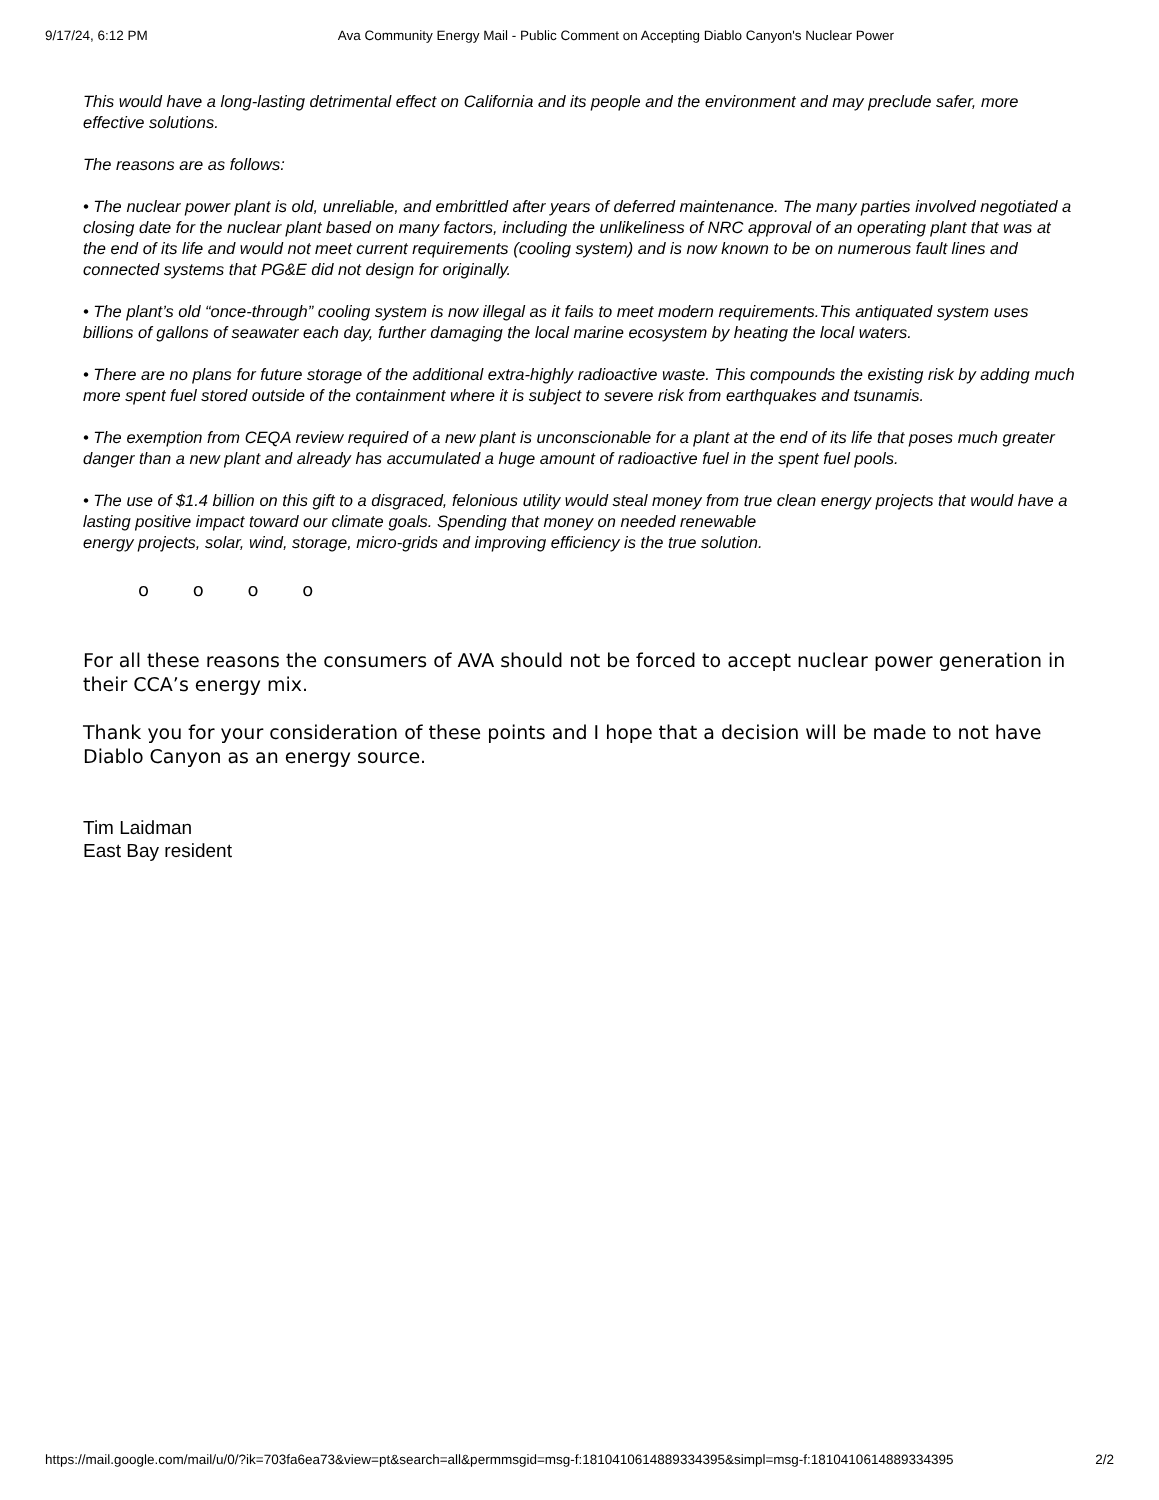9/17/24, 6:12 PM Ava Community Energy Mail - Public Comment on Accepting Diablo Canyon's Nuclear Power
This would have a long-lasting detrimental effect on California and its people and the environment and may preclude safer, more effective solutions.
The reasons are as follows:
• The nuclear power plant is old, unreliable, and embrittled after years of deferred maintenance. The many parties involved negotiated a closing date for the nuclear plant based on many factors, including the unlikeliness of NRC approval of an operating plant that was at the end of its life and would not meet current requirements (cooling system) and is now known to be on numerous fault lines and connected systems that PG&E did not design for originally.
• The plant’s old “once-through” cooling system is now illegal as it fails to meet modern requirements.This antiquated system uses billions of gallons of seawater each day, further damaging the local marine ecosystem by heating the local waters.
• There are no plans for future storage of the additional extra-highly radioactive waste. This compounds the existing risk by adding much more spent fuel stored outside of the containment where it is subject to severe risk from earthquakes and tsunamis.
• The exemption from CEQA review required of a new plant is unconscionable for a plant at the end of its life that poses much greater danger than a new plant and already has accumulated a huge amount of radioactive fuel in the spent fuel pools.
• The use of $1.4 billion on this gift to a disgraced, felonious utility would steal money from true clean energy projects that would have a lasting positive impact toward our climate goals. Spending that money on needed renewable
energy projects, solar, wind, storage, micro-grids and improving efficiency is the true solution.
o o o o
For all these reasons the consumers of AVA should not be forced to accept nuclear power generation in their CCA’s energy mix.
Thank you for your consideration of these points and I hope that a decision will be made to not have Diablo Canyon as an energy source.
Tim Laidman
East Bay resident
https://mail.google.com/mail/u/0/?ik=703fa6ea73&view=pt&search=all&permmsgid=msg-f:1810410614889334395&simpl=msg-f:1810410614889334395 2/2